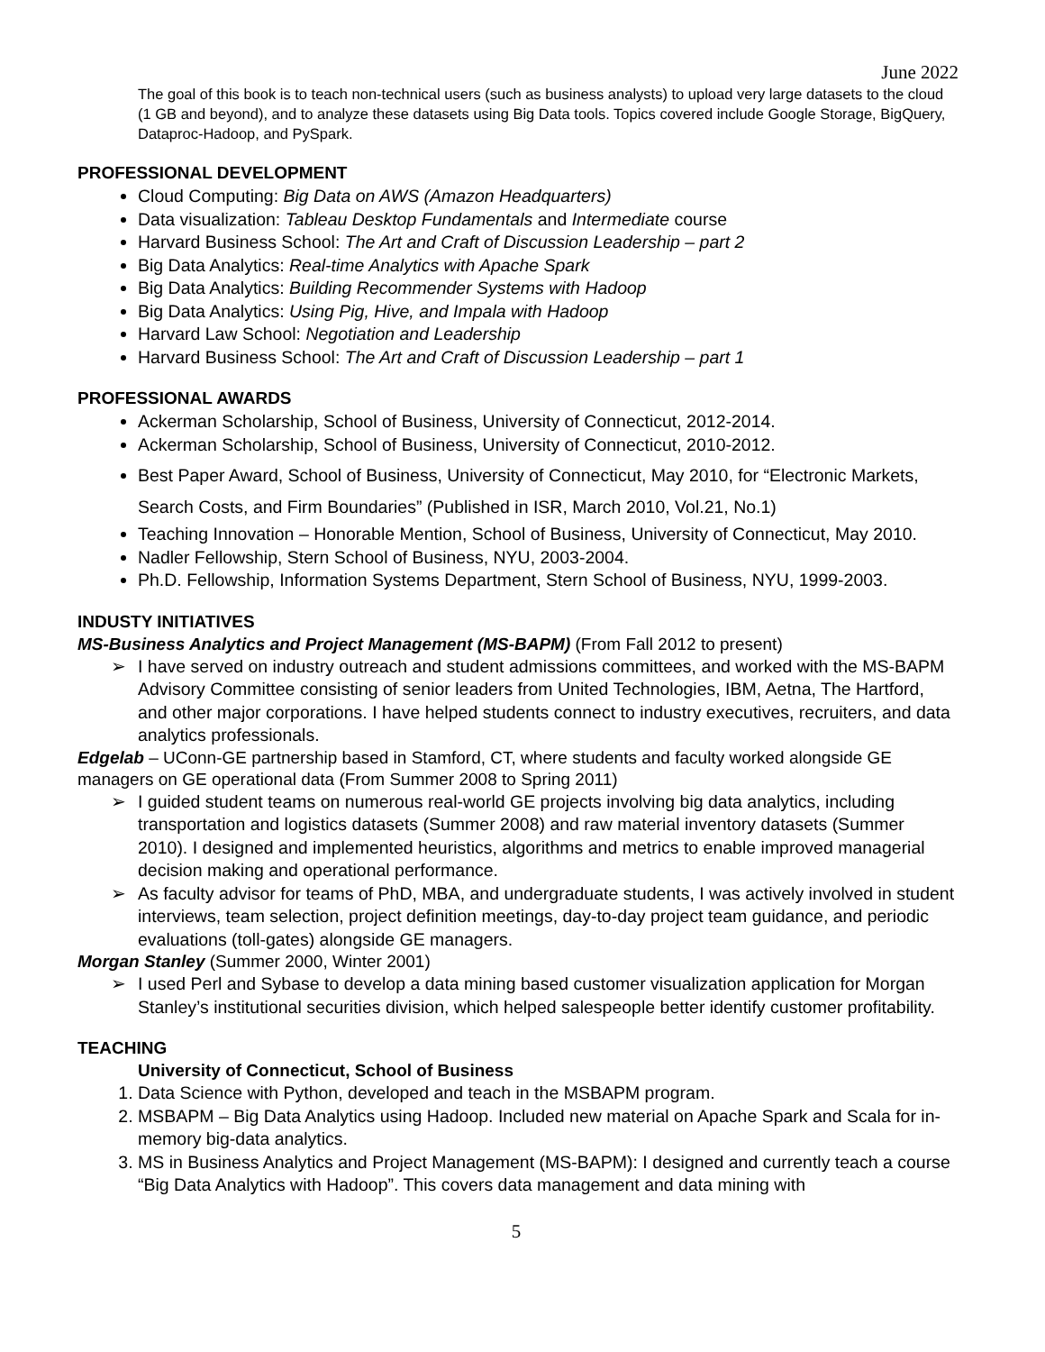June 2022
The goal of this book is to teach non-technical users (such as business analysts) to upload very large datasets to the cloud (1 GB and beyond), and to analyze these datasets using Big Data tools. Topics covered include Google Storage, BigQuery, Dataproc-Hadoop, and PySpark.
PROFESSIONAL DEVELOPMENT
Cloud Computing: Big Data on AWS (Amazon Headquarters)
Data visualization: Tableau Desktop Fundamentals and Intermediate course
Harvard Business School: The Art and Craft of Discussion Leadership – part 2
Big Data Analytics: Real-time Analytics with Apache Spark
Big Data Analytics: Building Recommender Systems with Hadoop
Big Data Analytics: Using Pig, Hive, and Impala with Hadoop
Harvard Law School: Negotiation and Leadership
Harvard Business School: The Art and Craft of Discussion Leadership – part 1
PROFESSIONAL AWARDS
Ackerman Scholarship, School of Business, University of Connecticut, 2012-2014.
Ackerman Scholarship, School of Business, University of Connecticut, 2010-2012.
Best Paper Award, School of Business, University of Connecticut, May 2010, for “Electronic Markets, Search Costs, and Firm Boundaries” (Published in ISR, March 2010, Vol.21, No.1)
Teaching Innovation – Honorable Mention, School of Business, University of Connecticut, May 2010.
Nadler Fellowship, Stern School of Business, NYU, 2003-2004.
Ph.D. Fellowship, Information Systems Department, Stern School of Business, NYU, 1999-2003.
INDUSTY INITIATIVES
MS-Business Analytics and Project Management (MS-BAPM) (From Fall 2012 to present)
➢ I have served on industry outreach and student admissions committees, and worked with the MS-BAPM Advisory Committee consisting of senior leaders from United Technologies, IBM, Aetna, The Hartford, and other major corporations. I have helped students connect to industry executives, recruiters, and data analytics professionals.
Edgelab – UConn-GE partnership based in Stamford, CT, where students and faculty worked alongside GE managers on GE operational data (From Summer 2008 to Spring 2011)
➢ I guided student teams on numerous real-world GE projects involving big data analytics, including transportation and logistics datasets (Summer 2008) and raw material inventory datasets (Summer 2010). I designed and implemented heuristics, algorithms and metrics to enable improved managerial decision making and operational performance.
➢ As faculty advisor for teams of PhD, MBA, and undergraduate students, I was actively involved in student interviews, team selection, project definition meetings, day-to-day project team guidance, and periodic evaluations (toll-gates) alongside GE managers.
Morgan Stanley (Summer 2000, Winter 2001)
➢ I used Perl and Sybase to develop a data mining based customer visualization application for Morgan Stanley’s institutional securities division, which helped salespeople better identify customer profitability.
TEACHING
University of Connecticut, School of Business
1. Data Science with Python, developed and teach in the MSBAPM program.
2. MSBAPM – Big Data Analytics using Hadoop. Included new material on Apache Spark and Scala for in-memory big-data analytics.
3. MS in Business Analytics and Project Management (MS-BAPM): I designed and currently teach a course “Big Data Analytics with Hadoop”. This covers data management and data mining with
5